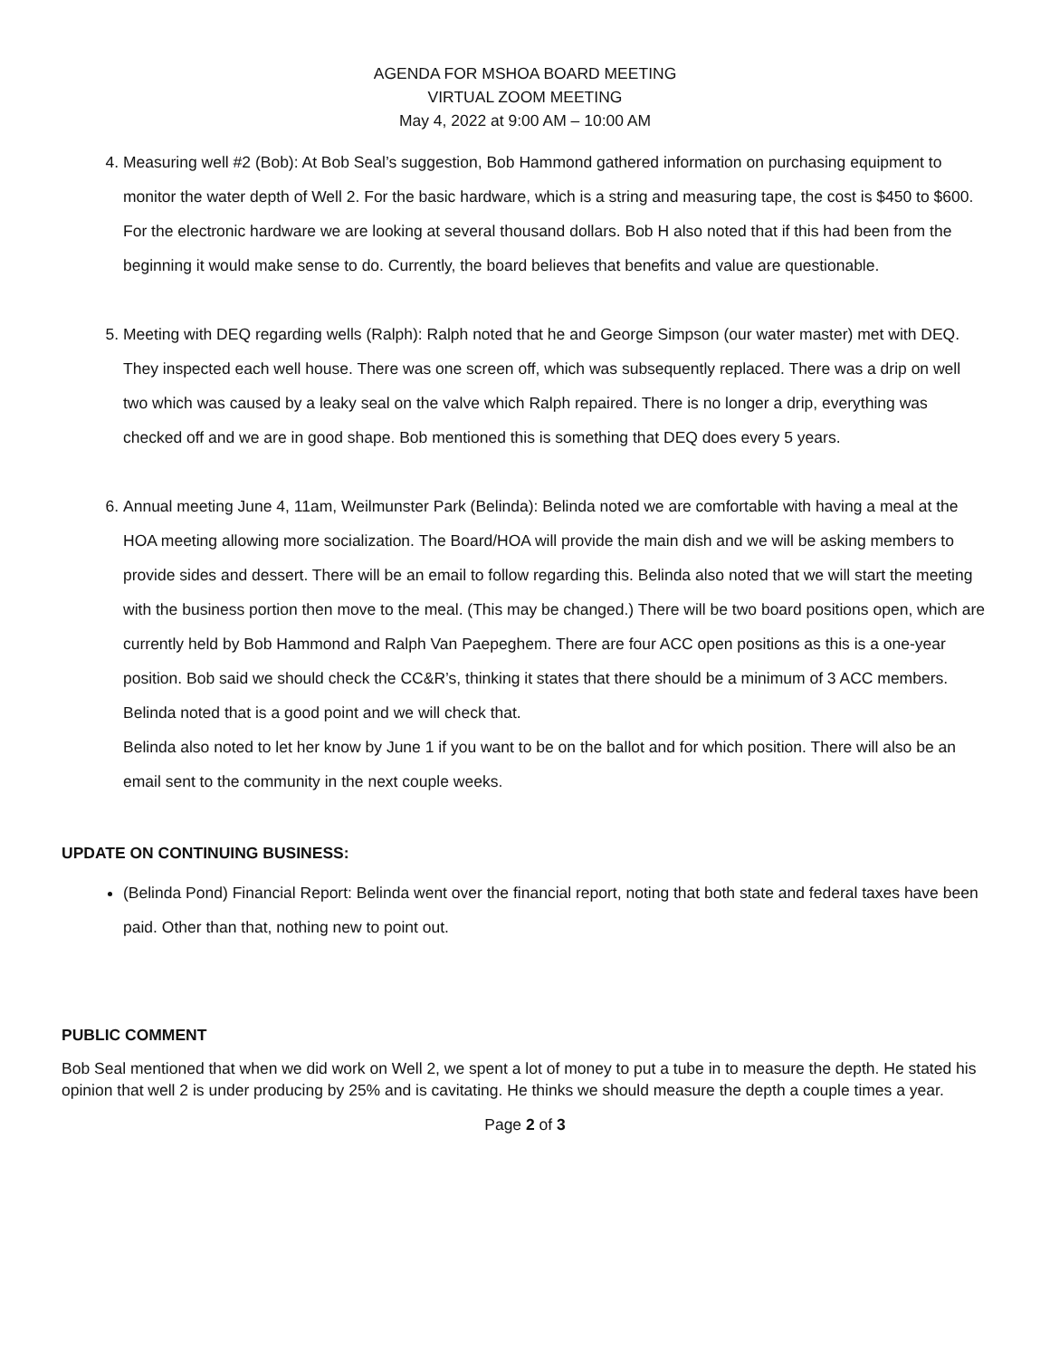AGENDA FOR MSHOA BOARD MEETING
VIRTUAL ZOOM MEETING
May 4, 2022 at 9:00 AM – 10:00 AM
4. Measuring well #2 (Bob): At Bob Seal’s suggestion, Bob Hammond gathered information on purchasing equipment to monitor the water depth of Well 2. For the basic hardware, which is a string and measuring tape, the cost is $450 to $600. For the electronic hardware we are looking at several thousand dollars. Bob H also noted that if this had been from the beginning it would make sense to do. Currently, the board believes that benefits and value are questionable.
5. Meeting with DEQ regarding wells (Ralph): Ralph noted that he and George Simpson (our water master) met with DEQ. They inspected each well house. There was one screen off, which was subsequently replaced. There was a drip on well two which was caused by a leaky seal on the valve which Ralph repaired. There is no longer a drip, everything was checked off and we are in good shape. Bob mentioned this is something that DEQ does every 5 years.
6. Annual meeting June 4, 11am, Weilmunster Park (Belinda): Belinda noted we are comfortable with having a meal at the HOA meeting allowing more socialization. The Board/HOA will provide the main dish and we will be asking members to provide sides and dessert. There will be an email to follow regarding this. Belinda also noted that we will start the meeting with the business portion then move to the meal. (This may be changed.) There will be two board positions open, which are currently held by Bob Hammond and Ralph Van Paepeghem. There are four ACC open positions as this is a one-year position. Bob said we should check the CC&R’s, thinking it states that there should be a minimum of 3 ACC members. Belinda noted that is a good point and we will check that.
Belinda also noted to let her know by June 1 if you want to be on the ballot and for which position. There will also be an email sent to the community in the next couple weeks.
UPDATE ON CONTINUING BUSINESS:
(Belinda Pond) Financial Report: Belinda went over the financial report, noting that both state and federal taxes have been paid. Other than that, nothing new to point out.
PUBLIC COMMENT
Bob Seal mentioned that when we did work on Well 2, we spent a lot of money to put a tube in to measure the depth. He stated his opinion that well 2 is under producing by 25% and is cavitating. He thinks we should measure the depth a couple times a year.
Page 2 of 3